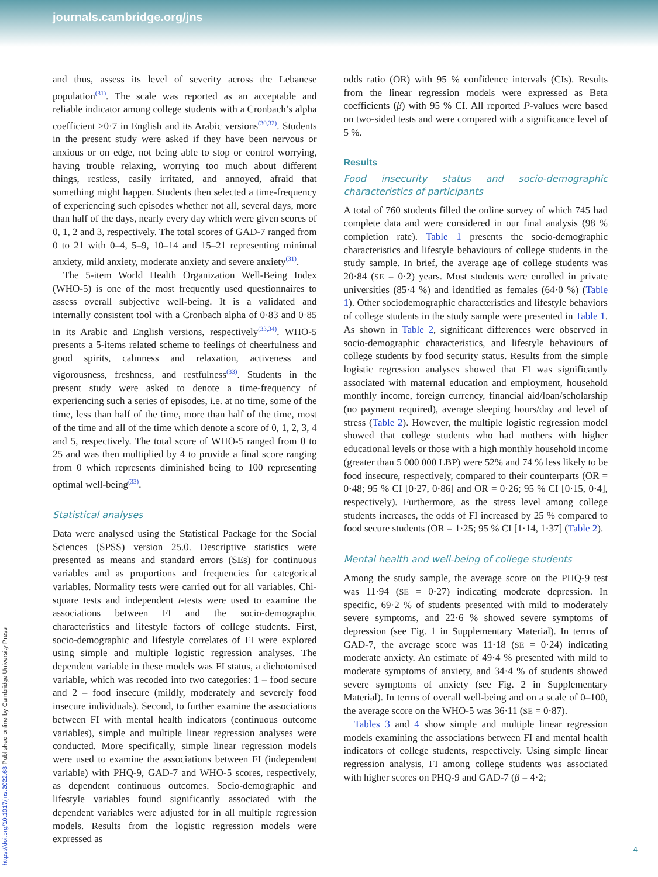journals.cambridge.org/jns
and thus, assess its level of severity across the Lebanese population<sup>(31)</sup>. The scale was reported as an acceptable and reliable indicator among college students with a Cronbach’s alpha coefficient >0·7 in English and its Arabic versions<sup>(30,32)</sup>. Students in the present study were asked if they have been nervous or anxious or on edge, not being able to stop or control worrying, having trouble relaxing, worrying too much about different things, restless, easily irritated, and annoyed, afraid that something might happen. Students then selected a time-frequency of experiencing such episodes whether not all, several days, more than half of the days, nearly every day which were given scores of 0, 1, 2 and 3, respectively. The total scores of GAD-7 ranged from 0 to 21 with 0–4, 5–9, 10–14 and 15–21 representing minimal anxiety, mild anxiety, moderate anxiety and severe anxiety<sup>(31)</sup>.
The 5-item World Health Organization Well-Being Index (WHO-5) is one of the most frequently used questionnaires to assess overall subjective well-being. It is a validated and internally consistent tool with a Cronbach alpha of 0·83 and 0·85 in its Arabic and English versions, respectively<sup>(33,34)</sup>. WHO-5 presents a 5-items related scheme to feelings of cheerfulness and good spirits, calmness and relaxation, activeness and vigorousness, freshness, and restfulness<sup>(33)</sup>. Students in the present study were asked to denote a time-frequency of experiencing such a series of episodes, i.e. at no time, some of the time, less than half of the time, more than half of the time, most of the time and all of the time which denote a score of 0, 1, 2, 3, 4 and 5, respectively. The total score of WHO-5 ranged from 0 to 25 and was then multiplied by 4 to provide a final score ranging from 0 which represents diminished being to 100 representing optimal well-being<sup>(33)</sup>.
Statistical analyses
Data were analysed using the Statistical Package for the Social Sciences (SPSS) version 25.0. Descriptive statistics were presented as means and standard errors (SEs) for continuous variables and as proportions and frequencies for categorical variables. Normality tests were carried out for all variables. Chi-square tests and independent t-tests were used to examine the associations between FI and the socio-demographic characteristics and lifestyle factors of college students. First, socio-demographic and lifestyle correlates of FI were explored using simple and multiple logistic regression analyses. The dependent variable in these models was FI status, a dichotomised variable, which was recoded into two categories: 1 – food secure and 2 – food insecure (mildly, moderately and severely food insecure individuals). Second, to further examine the associations between FI with mental health indicators (continuous outcome variables), simple and multiple linear regression analyses were conducted. More specifically, simple linear regression models were used to examine the associations between FI (independent variable) with PHQ-9, GAD-7 and WHO-5 scores, respectively, as dependent continuous outcomes. Socio-demographic and lifestyle variables found significantly associated with the dependent variables were adjusted for in all multiple regression models. Results from the logistic regression models were expressed as
odds ratio (OR) with 95 % confidence intervals (CIs). Results from the linear regression models were expressed as Beta coefficients (β) with 95 % CI. All reported P-values were based on two-sided tests and were compared with a significance level of 5 %.
Results
Food insecurity status and socio-demographic characteristics of participants
A total of 760 students filled the online survey of which 745 had complete data and were considered in our final analysis (98 % completion rate). Table 1 presents the socio-demographic characteristics and lifestyle behaviours of college students in the study sample. In brief, the average age of college students was 20·84 (SE = 0·2) years. Most students were enrolled in private universities (85·4 %) and identified as females (64·0 %) (Table 1). Other sociodemographic characteristics and lifestyle behaviors of college students in the study sample were presented in Table 1. As shown in Table 2, significant differences were observed in socio-demographic characteristics, and lifestyle behaviours of college students by food security status. Results from the simple logistic regression analyses showed that FI was significantly associated with maternal education and employment, household monthly income, foreign currency, financial aid/loan/scholarship (no payment required), average sleeping hours/day and level of stress (Table 2). However, the multiple logistic regression model showed that college students who had mothers with higher educational levels or those with a high monthly household income (greater than 5 000 000 LBP) were 52% and 74 % less likely to be food insecure, respectively, compared to their counterparts (OR = 0·48; 95 % CI [0·27, 0·86] and OR = 0·26; 95 % CI [0·15, 0·4], respectively). Furthermore, as the stress level among college students increases, the odds of FI increased by 25 % compared to food secure students (OR = 1·25; 95 % CI [1·14, 1·37] (Table 2).
Mental health and well-being of college students
Among the study sample, the average score on the PHQ-9 test was 11·94 (SE = 0·27) indicating moderate depression. In specific, 69·2 % of students presented with mild to moderately severe symptoms, and 22·6 % showed severe symptoms of depression (see Fig. 1 in Supplementary Material). In terms of GAD-7, the average score was 11·18 (SE = 0·24) indicating moderate anxiety. An estimate of 49·4 % presented with mild to moderate symptoms of anxiety, and 34·4 % of students showed severe symptoms of anxiety (see Fig. 2 in Supplementary Material). In terms of overall well-being and on a scale of 0–100, the average score on the WHO-5 was 36·11 (SE = 0·87).
Tables 3 and 4 show simple and multiple linear regression models examining the associations between FI and mental health indicators of college students, respectively. Using simple linear regression analysis, FI among college students was associated with higher scores on PHQ-9 and GAD-7 (β = 4·2;
https://doi.org/10.1017/jns.2022.68 Published online by Cambridge University Press
4